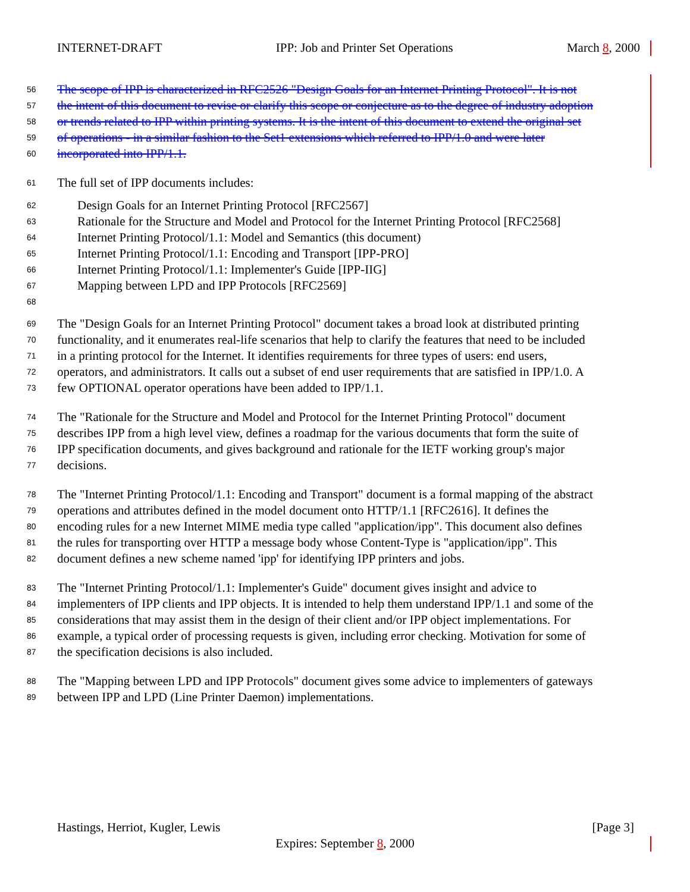INTERNET-DRAFT IPP: Job and Printer Set Operations March 8, 2000
56 The scope of IPP is characterized in RFC2526 "Design Goals for an Internet Printing Protocol". It is not
57 the intent of this document to revise or clarify this scope or conjecture as to the degree of industry adoption
58 or trends related to IPP within printing systems. It is the intent of this document to extend the original set
59 of operations - in a similar fashion to the Set1 extensions which referred to IPP/1.0 and were later
60 incorporated into IPP/1.1.
61 The full set of IPP documents includes:
62 Design Goals for an Internet Printing Protocol [RFC2567]
63 Rationale for the Structure and Model and Protocol for the Internet Printing Protocol [RFC2568]
64 Internet Printing Protocol/1.1: Model and Semantics (this document)
65 Internet Printing Protocol/1.1: Encoding and Transport [IPP-PRO]
66 Internet Printing Protocol/1.1: Implementer's Guide [IPP-IIG]
67 Mapping between LPD and IPP Protocols [RFC2569]
68
69 The "Design Goals for an Internet Printing Protocol" document takes a broad look at distributed printing
70 functionality, and it enumerates real-life scenarios that help to clarify the features that need to be included
71 in a printing protocol for the Internet. It identifies requirements for three types of users: end users,
72 operators, and administrators. It calls out a subset of end user requirements that are satisfied in IPP/1.0. A
73 few OPTIONAL operator operations have been added to IPP/1.1.
74 The "Rationale for the Structure and Model and Protocol for the Internet Printing Protocol" document
75 describes IPP from a high level view, defines a roadmap for the various documents that form the suite of
76 IPP specification documents, and gives background and rationale for the IETF working group's major
77 decisions.
78 The "Internet Printing Protocol/1.1: Encoding and Transport" document is a formal mapping of the abstract
79 operations and attributes defined in the model document onto HTTP/1.1 [RFC2616]. It defines the
80 encoding rules for a new Internet MIME media type called "application/ipp". This document also defines
81 the rules for transporting over HTTP a message body whose Content-Type is "application/ipp". This
82 document defines a new scheme named 'ipp' for identifying IPP printers and jobs.
83 The "Internet Printing Protocol/1.1: Implementer's Guide" document gives insight and advice to
84 implementers of IPP clients and IPP objects. It is intended to help them understand IPP/1.1 and some of the
85 considerations that may assist them in the design of their client and/or IPP object implementations. For
86 example, a typical order of processing requests is given, including error checking. Motivation for some of
87 the specification decisions is also included.
88 The "Mapping between LPD and IPP Protocols" document gives some advice to implementers of gateways
89 between IPP and LPD (Line Printer Daemon) implementations.
Hastings, Herriot, Kugler, Lewis [Page 3]
Expires: September 8, 2000